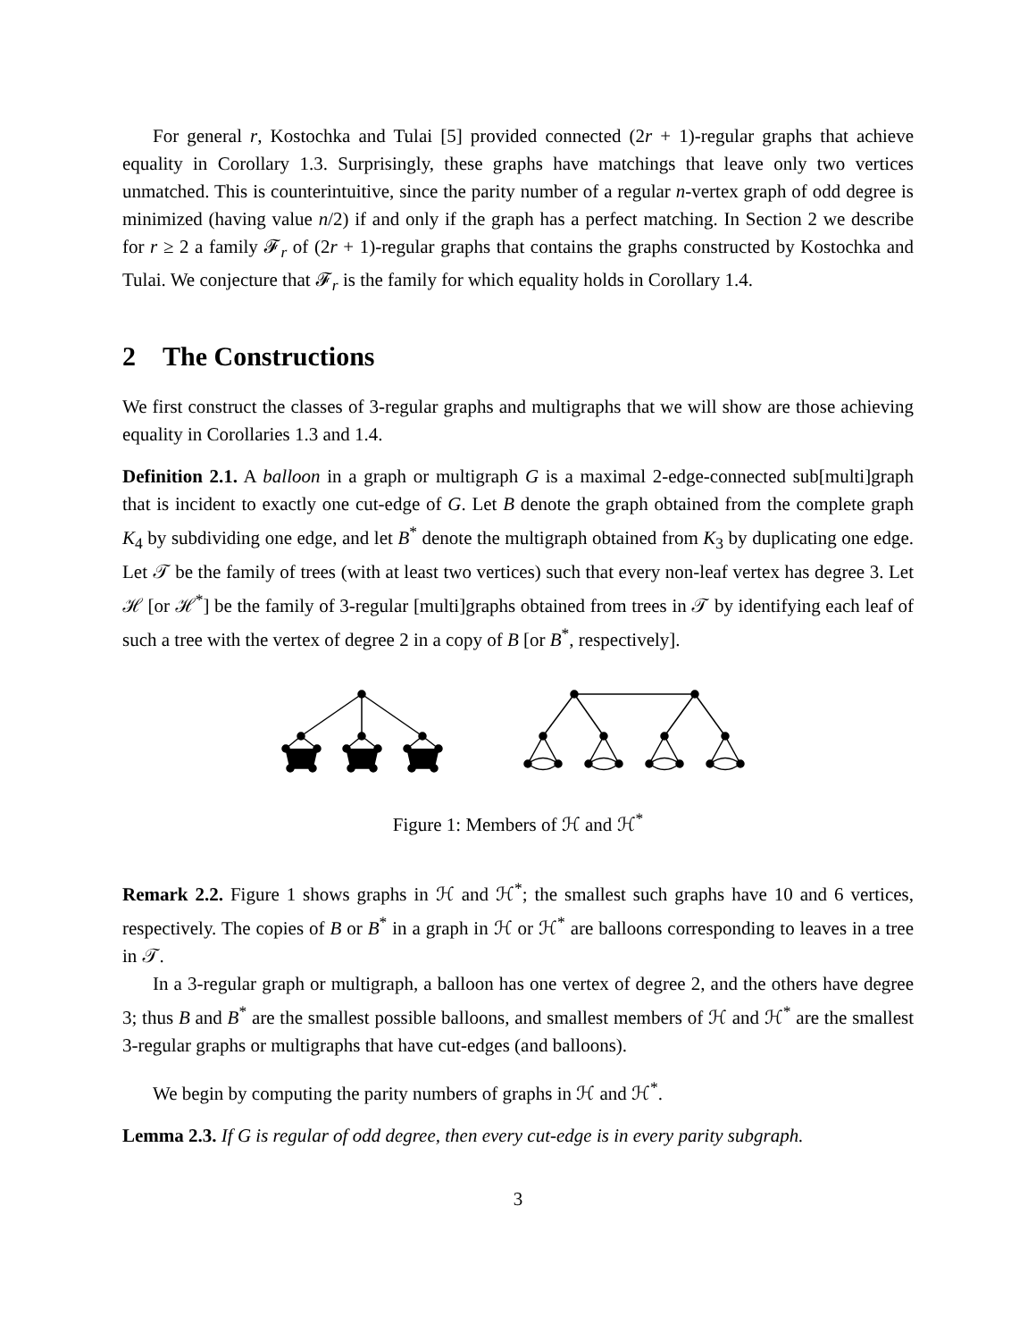For general r, Kostochka and Tulai [5] provided connected (2r + 1)-regular graphs that achieve equality in Corollary 1.3. Surprisingly, these graphs have matchings that leave only two vertices unmatched. This is counterintuitive, since the parity number of a regular n-vertex graph of odd degree is minimized (having value n/2) if and only if the graph has a perfect matching. In Section 2 we describe for r ≥ 2 a family 𝓕<sub>r</sub> of (2r + 1)-regular graphs that contains the graphs constructed by Kostochka and Tulai. We conjecture that 𝓕<sub>r</sub> is the family for which equality holds in Corollary 1.4.
2 The Constructions
We first construct the classes of 3-regular graphs and multigraphs that we will show are those achieving equality in Corollaries 1.3 and 1.4.
Definition 2.1. A balloon in a graph or multigraph G is a maximal 2-edge-connected sub[multi]graph that is incident to exactly one cut-edge of G. Let B denote the graph obtained from the complete graph K<sub>4</sub> by subdividing one edge, and let B<sup>*</sup> denote the multigraph obtained from K<sub>3</sub> by duplicating one edge. Let 𝒯 be the family of trees (with at least two vertices) such that every non-leaf vertex has degree 3. Let ℋ [or ℋ<sup>*</sup>] be the family of 3-regular [multi]graphs obtained from trees in 𝒯 by identifying each leaf of such a tree with the vertex of degree 2 in a copy of B [or B<sup>*</sup>, respectively].
Figure 1: Members of ℋ and ℋ<sup>*</sup>
Remark 2.2. Figure 1 shows graphs in ℋ and ℋ<sup>*</sup>; the smallest such graphs have 10 and 6 vertices, respectively. The copies of B or B<sup>*</sup> in a graph in ℋ or ℋ<sup>*</sup> are balloons corresponding to leaves in a tree in 𝒯.
In a 3-regular graph or multigraph, a balloon has one vertex of degree 2, and the others have degree 3; thus B and B<sup>*</sup> are the smallest possible balloons, and smallest members of ℋ and ℋ<sup>*</sup> are the smallest 3-regular graphs or multigraphs that have cut-edges (and balloons).
We begin by computing the parity numbers of graphs in ℋ and ℋ<sup>*</sup>.
Lemma 2.3. If G is regular of odd degree, then every cut-edge is in every parity subgraph.
3